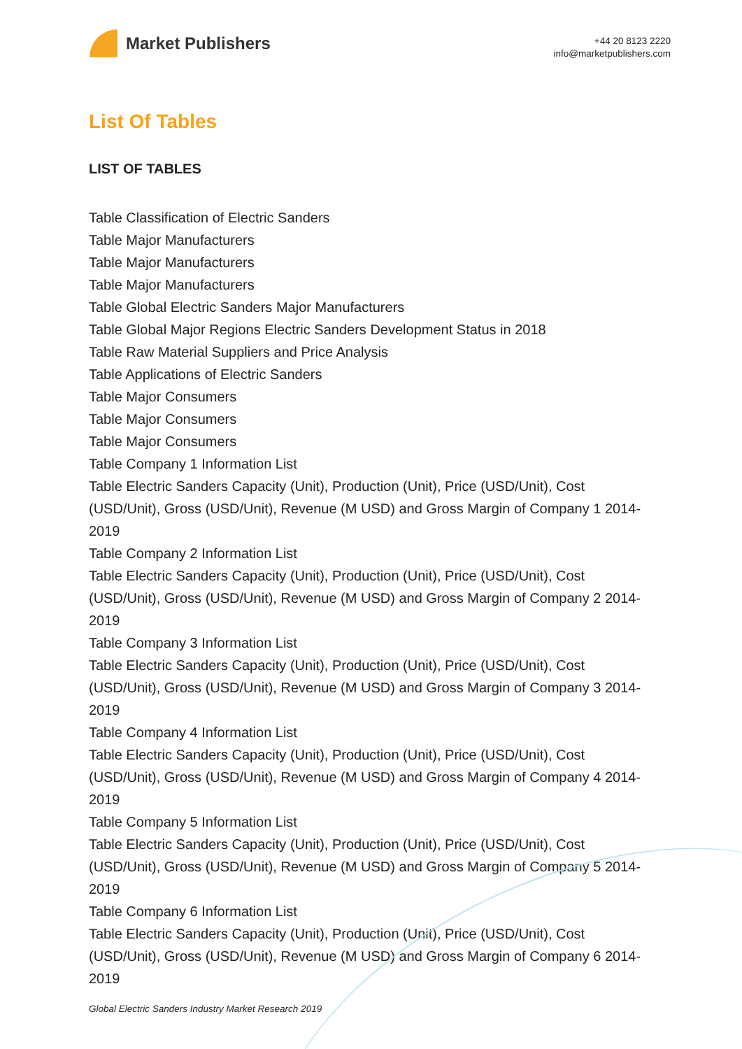Market Publishers
+44 20 8123 2220
info@marketpublishers.com
List Of Tables
LIST OF TABLES
Table Classification of Electric Sanders
Table Major Manufacturers
Table Major Manufacturers
Table Major Manufacturers
Table Global Electric Sanders Major Manufacturers
Table Global Major Regions Electric Sanders Development Status in 2018
Table Raw Material Suppliers and Price Analysis
Table Applications of Electric Sanders
Table Major Consumers
Table Major Consumers
Table Major Consumers
Table Company 1 Information List
Table Electric Sanders Capacity (Unit), Production (Unit), Price (USD/Unit), Cost (USD/Unit), Gross (USD/Unit), Revenue (M USD) and Gross Margin of Company 1 2014-2019
Table Company 2 Information List
Table Electric Sanders Capacity (Unit), Production (Unit), Price (USD/Unit), Cost (USD/Unit), Gross (USD/Unit), Revenue (M USD) and Gross Margin of Company 2 2014-2019
Table Company 3 Information List
Table Electric Sanders Capacity (Unit), Production (Unit), Price (USD/Unit), Cost (USD/Unit), Gross (USD/Unit), Revenue (M USD) and Gross Margin of Company 3 2014-2019
Table Company 4 Information List
Table Electric Sanders Capacity (Unit), Production (Unit), Price (USD/Unit), Cost (USD/Unit), Gross (USD/Unit), Revenue (M USD) and Gross Margin of Company 4 2014-2019
Table Company 5 Information List
Table Electric Sanders Capacity (Unit), Production (Unit), Price (USD/Unit), Cost (USD/Unit), Gross (USD/Unit), Revenue (M USD) and Gross Margin of Company 5 2014-2019
Table Company 6 Information List
Table Electric Sanders Capacity (Unit), Production (Unit), Price (USD/Unit), Cost (USD/Unit), Gross (USD/Unit), Revenue (M USD) and Gross Margin of Company 6 2014-2019
Global Electric Sanders Industry Market Research 2019